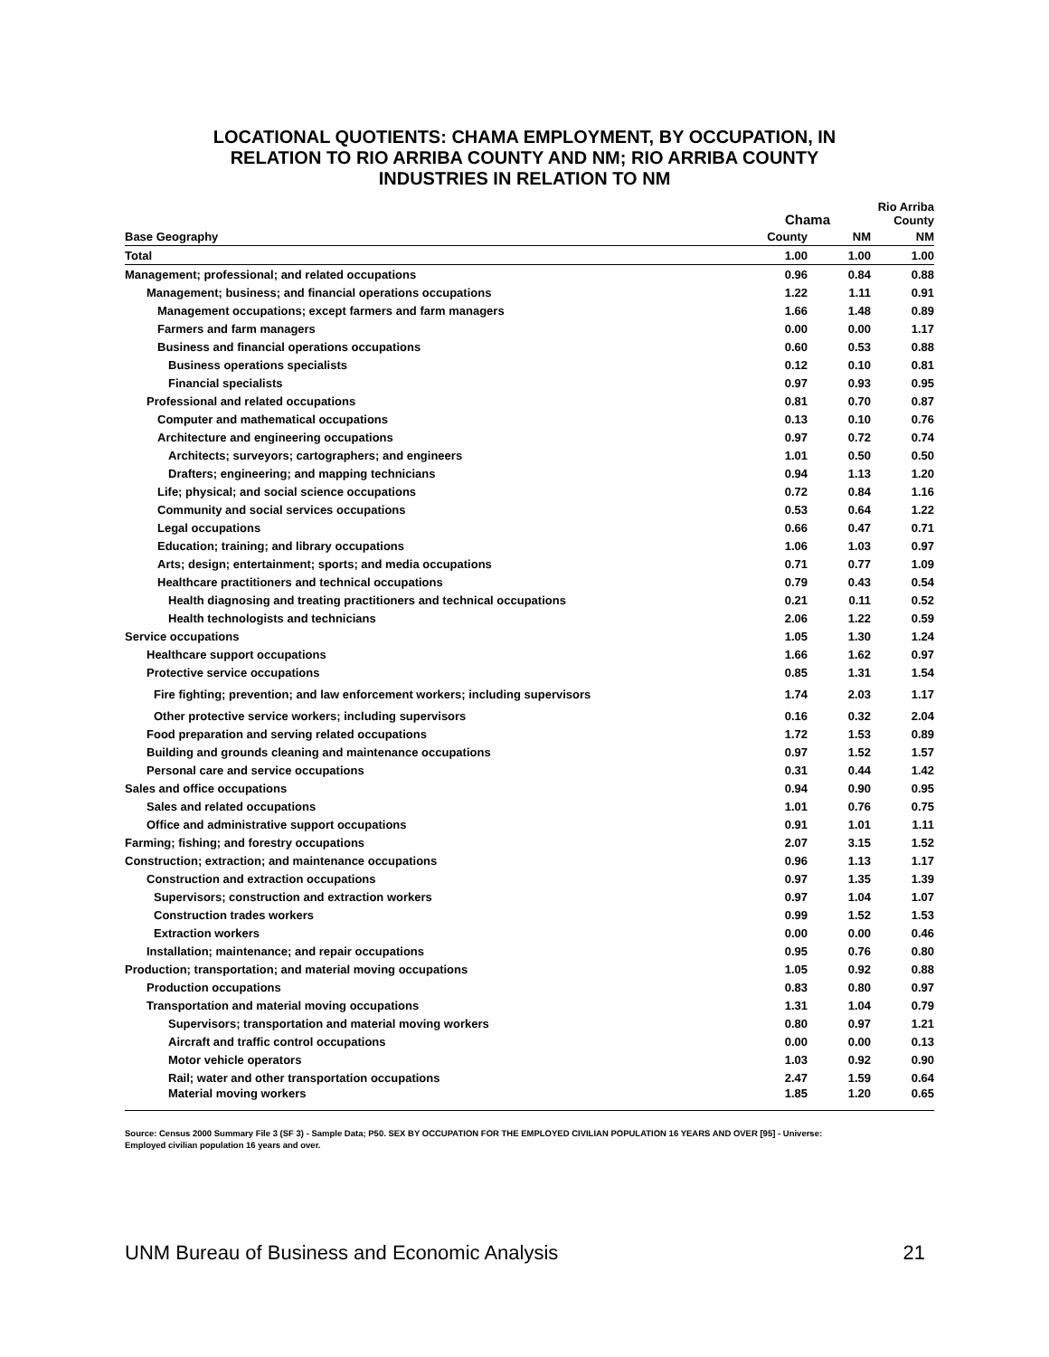LOCATIONAL QUOTIENTS: CHAMA EMPLOYMENT, BY OCCUPATION, IN
RELATION TO RIO ARRIBA COUNTY AND NM; RIO ARRIBA COUNTY
INDUSTRIES IN RELATION TO NM
| | Chama | | Rio Arriba County |
| --- | --- | --- | --- |
| Base Geography | County | NM | NM |
| Total | 1.00 | 1.00 | 1.00 |
| Management; professional; and related occupations | 0.96 | 0.84 | 0.88 |
| Management; business; and financial operations occupations | 1.22 | 1.11 | 0.91 |
| Management occupations; except farmers and farm managers | 1.66 | 1.48 | 0.89 |
| Farmers and farm managers | 0.00 | 0.00 | 1.17 |
| Business and financial operations occupations | 0.60 | 0.53 | 0.88 |
| Business operations specialists | 0.12 | 0.10 | 0.81 |
| Financial specialists | 0.97 | 0.93 | 0.95 |
| Professional and related occupations | 0.81 | 0.70 | 0.87 |
| Computer and mathematical occupations | 0.13 | 0.10 | 0.76 |
| Architecture and engineering occupations | 0.97 | 0.72 | 0.74 |
| Architects; surveyors; cartographers; and engineers | 1.01 | 0.50 | 0.50 |
| Drafters; engineering; and mapping technicians | 0.94 | 1.13 | 1.20 |
| Life; physical; and social science occupations | 0.72 | 0.84 | 1.16 |
| Community and social services occupations | 0.53 | 0.64 | 1.22 |
| Legal occupations | 0.66 | 0.47 | 0.71 |
| Education; training; and library occupations | 1.06 | 1.03 | 0.97 |
| Arts; design; entertainment; sports; and media occupations | 0.71 | 0.77 | 1.09 |
| Healthcare practitioners and technical occupations | 0.79 | 0.43 | 0.54 |
| Health diagnosing and treating practitioners and technical occupations | 0.21 | 0.11 | 0.52 |
| Health technologists and technicians | 2.06 | 1.22 | 0.59 |
| Service occupations | 1.05 | 1.30 | 1.24 |
| Healthcare support occupations | 1.66 | 1.62 | 0.97 |
| Protective service occupations | 0.85 | 1.31 | 1.54 |
| Fire fighting; prevention; and law enforcement workers; including supervisors | 1.74 | 2.03 | 1.17 |
| Other protective service workers; including supervisors | 0.16 | 0.32 | 2.04 |
| Food preparation and serving related occupations | 1.72 | 1.53 | 0.89 |
| Building and grounds cleaning and maintenance occupations | 0.97 | 1.52 | 1.57 |
| Personal care and service occupations | 0.31 | 0.44 | 1.42 |
| Sales and office occupations | 0.94 | 0.90 | 0.95 |
| Sales and related occupations | 1.01 | 0.76 | 0.75 |
| Office and administrative support occupations | 0.91 | 1.01 | 1.11 |
| Farming; fishing; and forestry occupations | 2.07 | 3.15 | 1.52 |
| Construction; extraction; and maintenance occupations | 0.96 | 1.13 | 1.17 |
| Construction and extraction occupations | 0.97 | 1.35 | 1.39 |
| Supervisors; construction and extraction workers | 0.97 | 1.04 | 1.07 |
| Construction trades workers | 0.99 | 1.52 | 1.53 |
| Extraction workers | 0.00 | 0.00 | 0.46 |
| Installation; maintenance; and repair occupations | 0.95 | 0.76 | 0.80 |
| Production; transportation; and material moving occupations | 1.05 | 0.92 | 0.88 |
| Production occupations | 0.83 | 0.80 | 0.97 |
| Transportation and material moving occupations | 1.31 | 1.04 | 0.79 |
| Supervisors; transportation and material moving workers | 0.80 | 0.97 | 1.21 |
| Aircraft and traffic control occupations | 0.00 | 0.00 | 0.13 |
| Motor vehicle operators | 1.03 | 0.92 | 0.90 |
| Rail; water and other transportation occupations | 2.47 | 1.59 | 0.64 |
| Material moving workers | 1.85 | 1.20 | 0.65 |
Source: Census 2000 Summary File 3 (SF 3) - Sample Data; P50. SEX BY OCCUPATION FOR THE EMPLOYED CIVILIAN POPULATION 16 YEARS AND OVER [95] - Universe: Employed civilian population 16 years and over.
UNM Bureau of Business and Economic Analysis 21